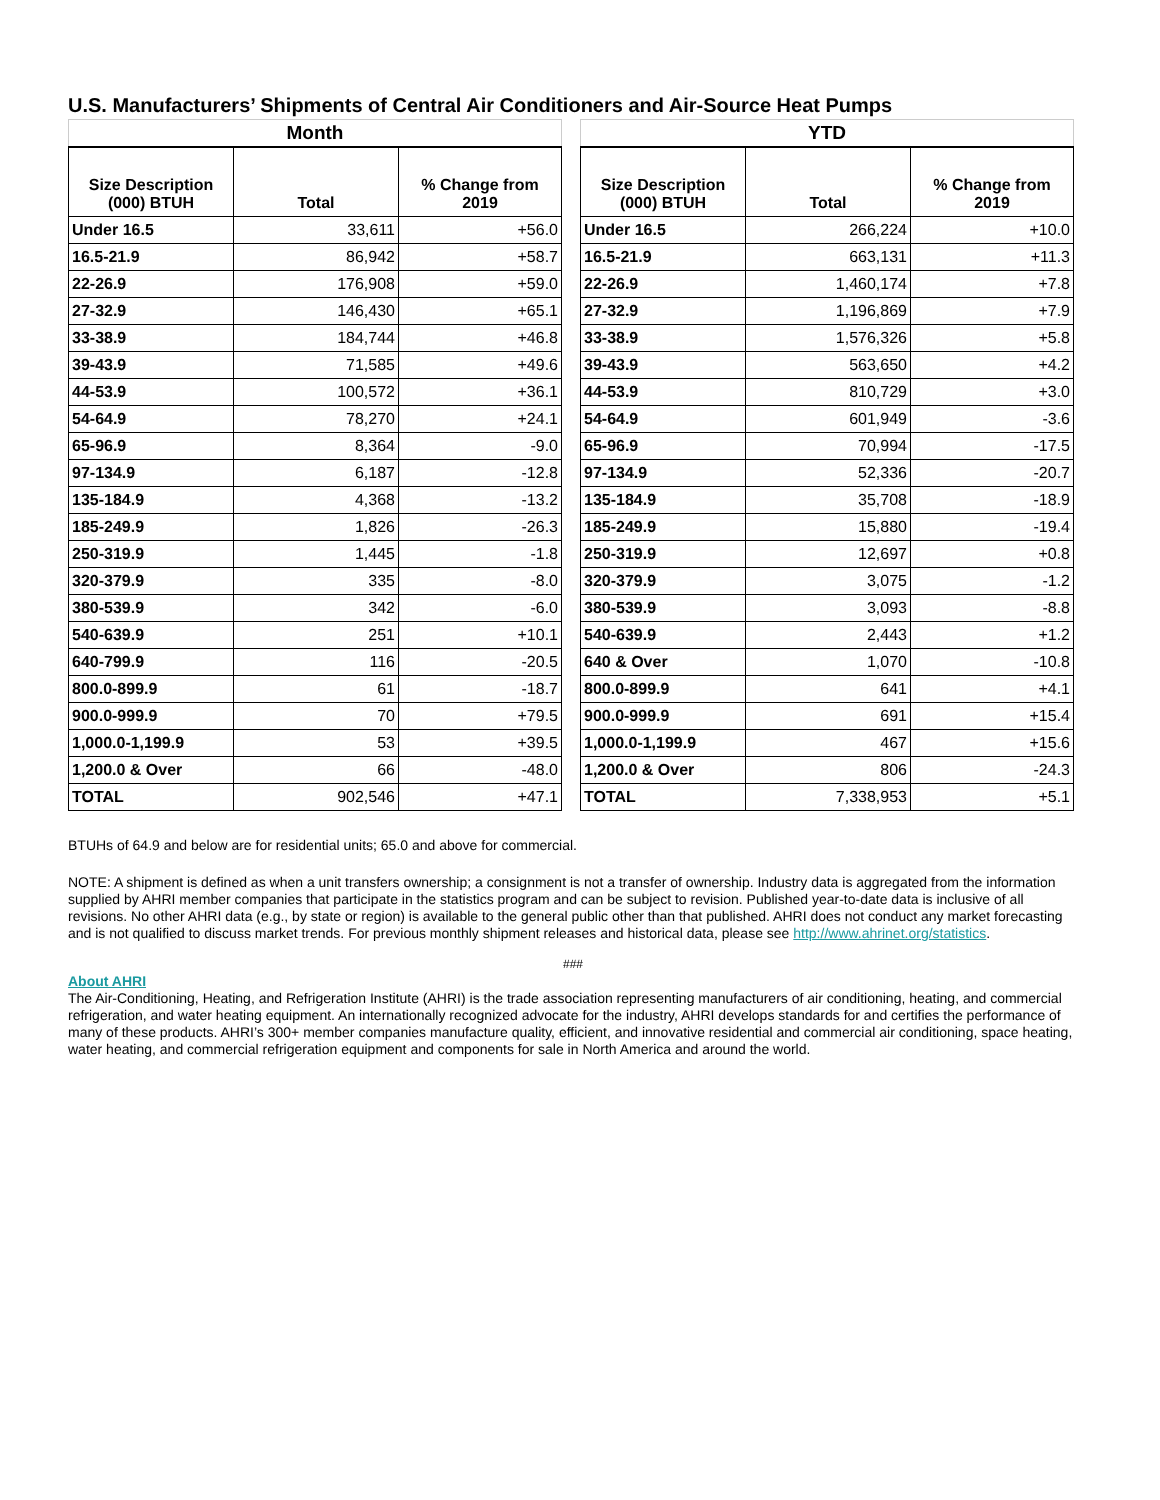U.S. Manufacturers’ Shipments of Central Air Conditioners and Air-Source Heat Pumps
| Month | | |
| --- | --- | --- |
| Size Description (000) BTUH | Total | % Change from 2019 |
| Under 16.5 | 33,611 | +56.0 |
| 16.5-21.9 | 86,942 | +58.7 |
| 22-26.9 | 176,908 | +59.0 |
| 27-32.9 | 146,430 | +65.1 |
| 33-38.9 | 184,744 | +46.8 |
| 39-43.9 | 71,585 | +49.6 |
| 44-53.9 | 100,572 | +36.1 |
| 54-64.9 | 78,270 | +24.1 |
| 65-96.9 | 8,364 | -9.0 |
| 97-134.9 | 6,187 | -12.8 |
| 135-184.9 | 4,368 | -13.2 |
| 185-249.9 | 1,826 | -26.3 |
| 250-319.9 | 1,445 | -1.8 |
| 320-379.9 | 335 | -8.0 |
| 380-539.9 | 342 | -6.0 |
| 540-639.9 | 251 | +10.1 |
| 640-799.9 | 116 | -20.5 |
| 800.0-899.9 | 61 | -18.7 |
| 900.0-999.9 | 70 | +79.5 |
| 1,000.0-1,199.9 | 53 | +39.5 |
| 1,200.0 & Over | 66 | -48.0 |
| TOTAL | 902,546 | +47.1 |
| YTD | | |
| --- | --- | --- |
| Size Description (000) BTUH | Total | % Change from 2019 |
| Under 16.5 | 266,224 | +10.0 |
| 16.5-21.9 | 663,131 | +11.3 |
| 22-26.9 | 1,460,174 | +7.8 |
| 27-32.9 | 1,196,869 | +7.9 |
| 33-38.9 | 1,576,326 | +5.8 |
| 39-43.9 | 563,650 | +4.2 |
| 44-53.9 | 810,729 | +3.0 |
| 54-64.9 | 601,949 | -3.6 |
| 65-96.9 | 70,994 | -17.5 |
| 97-134.9 | 52,336 | -20.7 |
| 135-184.9 | 35,708 | -18.9 |
| 185-249.9 | 15,880 | -19.4 |
| 250-319.9 | 12,697 | +0.8 |
| 320-379.9 | 3,075 | -1.2 |
| 380-539.9 | 3,093 | -8.8 |
| 540-639.9 | 2,443 | +1.2 |
| 640 & Over | 1,070 | -10.8 |
| 800.0-899.9 | 641 | +4.1 |
| 900.0-999.9 | 691 | +15.4 |
| 1,000.0-1,199.9 | 467 | +15.6 |
| 1,200.0 & Over | 806 | -24.3 |
| TOTAL | 7,338,953 | +5.1 |
BTUHs of 64.9 and below are for residential units; 65.0 and above for commercial.
NOTE: A shipment is defined as when a unit transfers ownership; a consignment is not a transfer of ownership. Industry data is aggregated from the information supplied by AHRI member companies that participate in the statistics program and can be subject to revision. Published year-to-date data is inclusive of all revisions. No other AHRI data (e.g., by state or region) is available to the general public other than that published. AHRI does not conduct any market forecasting and is not qualified to discuss market trends. For previous monthly shipment releases and historical data, please see http://www.ahrinet.org/statistics.
###
About AHRI
The Air-Conditioning, Heating, and Refrigeration Institute (AHRI) is the trade association representing manufacturers of air conditioning, heating, and commercial refrigeration, and water heating equipment. An internationally recognized advocate for the industry, AHRI develops standards for and certifies the performance of many of these products. AHRI’s 300+ member companies manufacture quality, efficient, and innovative residential and commercial air conditioning, space heating, water heating, and commercial refrigeration equipment and components for sale in North America and around the world.